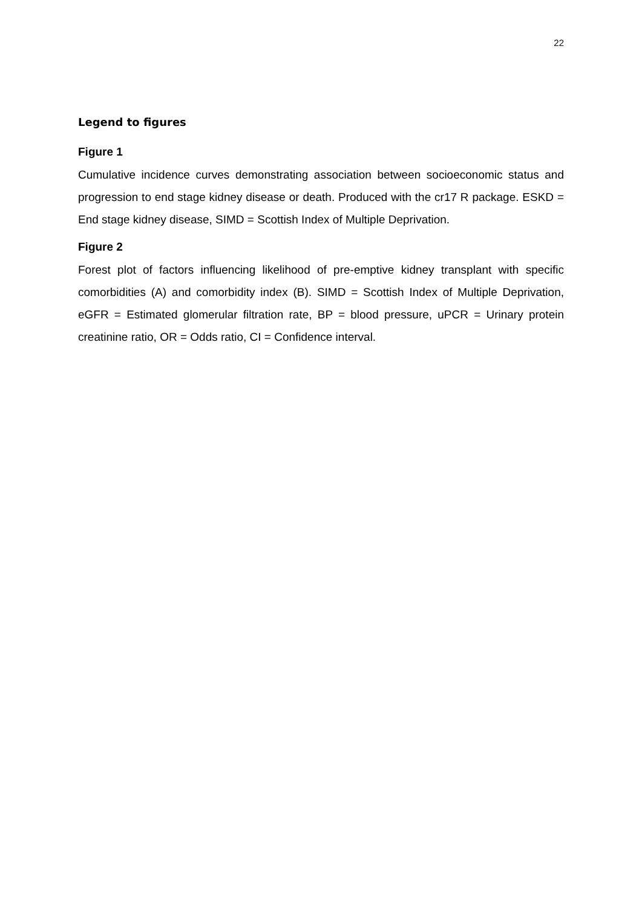22
Legend to figures
Figure 1
Cumulative incidence curves demonstrating association between socioeconomic status and progression to end stage kidney disease or death. Produced with the cr17 R package. ESKD = End stage kidney disease, SIMD = Scottish Index of Multiple Deprivation.
Figure 2
Forest plot of factors influencing likelihood of pre-emptive kidney transplant with specific comorbidities (A) and comorbidity index (B). SIMD = Scottish Index of Multiple Deprivation, eGFR = Estimated glomerular filtration rate, BP = blood pressure, uPCR = Urinary protein creatinine ratio, OR = Odds ratio, CI = Confidence interval.